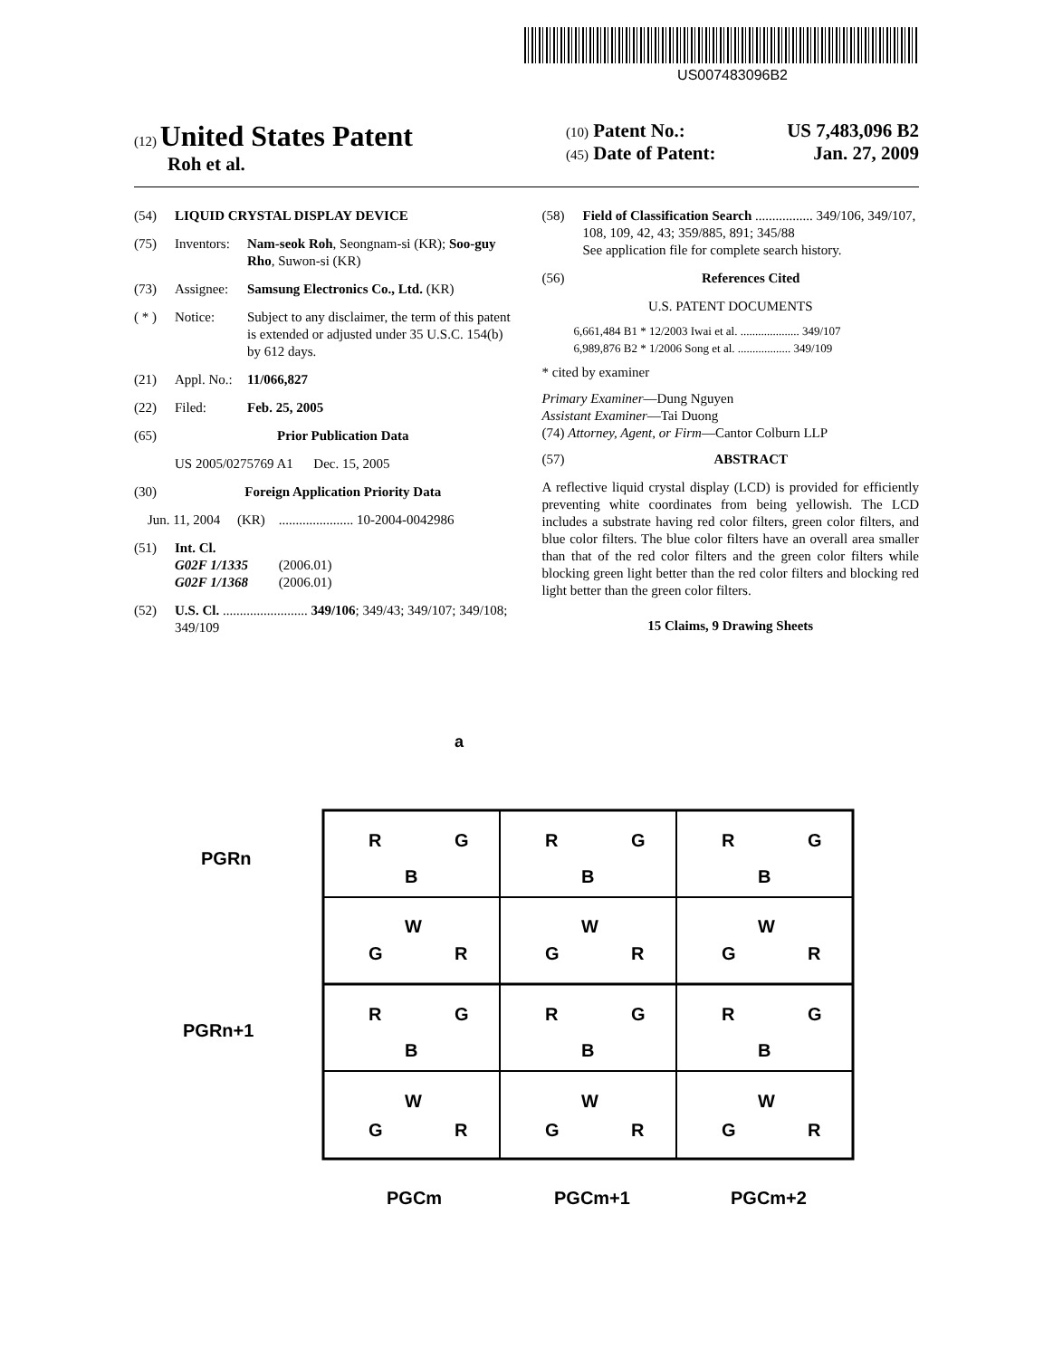US007483096B2
(12) United States Patent
Roh et al.
(10) Patent No.: US 7,483,096 B2
(45) Date of Patent: Jan. 27, 2009
(54) LIQUID CRYSTAL DISPLAY DEVICE
(75) Inventors: Nam-seok Roh, Seongnam-si (KR); Soo-guy Rho, Suwon-si (KR)
(73) Assignee: Samsung Electronics Co., Ltd. (KR)
( * ) Notice: Subject to any disclaimer, the term of this patent is extended or adjusted under 35 U.S.C. 154(b) by 612 days.
(21) Appl. No.: 11/066,827
(22) Filed: Feb. 25, 2005
(65) Prior Publication Data
US 2005/0275769 A1 Dec. 15, 2005
(30) Foreign Application Priority Data
Jun. 11, 2004 (KR) ...................... 10-2004-0042986
(51) Int. Cl.
G02F 1/1335 (2006.01)
G02F 1/1368 (2006.01)
(52) U.S. Cl. ......................... 349/106; 349/43; 349/107; 349/108; 349/109
(58) Field of Classification Search ................. 349/106, 349/107, 108, 109, 42, 43; 359/885, 891; 345/88
See application file for complete search history.
(56) References Cited
U.S. PATENT DOCUMENTS
6,661,484 B1 * 12/2003 Iwai et al. .................... 349/107
6,989,876 B2 * 1/2006 Song et al. .................. 349/109
* cited by examiner
Primary Examiner—Dung Nguyen
Assistant Examiner—Tai Duong
(74) Attorney, Agent, or Firm—Cantor Colburn LLP
(57) ABSTRACT
A reflective liquid crystal display (LCD) is provided for efficiently preventing white coordinates from being yellowish. The LCD includes a substrate having red color filters, green color filters, and blue color filters. The blue color filters have an overall area smaller than that of the red color filters and the green color filters while blocking green light better than the red color filters and blocking red light better than the green color filters.
15 Claims, 9 Drawing Sheets
a
PGRn
PGRn+1
PGCm
PGCm+1
PGCm+2
R
G
B
W
G
R
R
G
B
W
G
R
R
G
B
W
G
R
R
G
B
W
G
R
R
G
B
W
G
R
R
G
B
W
G
R